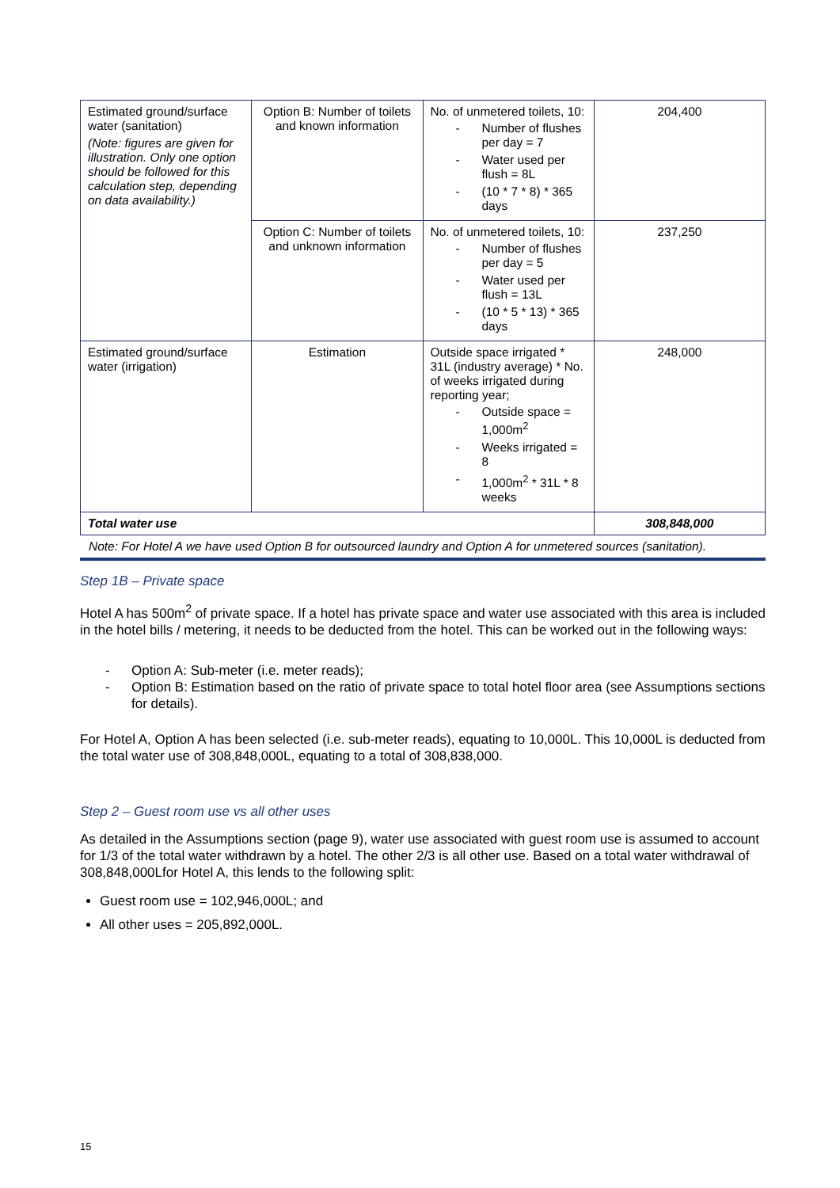| Estimated ground/surface water (sanitation) (Note: figures are given for illustration. Only one option should be followed for this calculation step, depending on data availability.) | Option B: Number of toilets and known information | No. of unmetered toilets, 10: - Number of flushes per day = 7 - Water used per flush = 8L - (10 * 7 * 8) * 365 days | 204,400 |
| | Option C: Number of toilets and unknown information | No. of unmetered toilets, 10: - Number of flushes per day = 5 - Water used per flush = 13L - (10 * 5 * 13) * 365 days | 237,250 |
| Estimated ground/surface water (irrigation) | Estimation | Outside space irrigated * 31L (industry average) * No. of weeks irrigated during reporting year; - Outside space = 1,000m<sup>2</sup> - Weeks irrigated = 8 - 1,000m<sup>2</sup> * 31L * 8 weeks | 248,000 |
| Total water use | | | 308,848,000 |
Note: For Hotel A we have used Option B for outsourced laundry and Option A for unmetered sources (sanitation).
Step 1B – Private space
Hotel A has 500m<sup>2</sup> of private space. If a hotel has private space and water use associated with this area is included in the hotel bills / metering, it needs to be deducted from the hotel. This can be worked out in the following ways:
- Option A: Sub-meter (i.e. meter reads);
- Option B: Estimation based on the ratio of private space to total hotel floor area (see Assumptions sections for details).
For Hotel A, Option A has been selected (i.e. sub-meter reads), equating to 10,000L. This 10,000L is deducted from the total water use of 308,848,000L, equating to a total of 308,838,000.
Step 2 – Guest room use vs all other uses
As detailed in the Assumptions section (page 9), water use associated with guest room use is assumed to account for 1/3 of the total water withdrawn by a hotel. The other 2/3 is all other use. Based on a total water withdrawal of 308,848,000Lfor Hotel A, this lends to the following split:
Guest room use = 102,946,000L; and
All other uses = 205,892,000L.
15